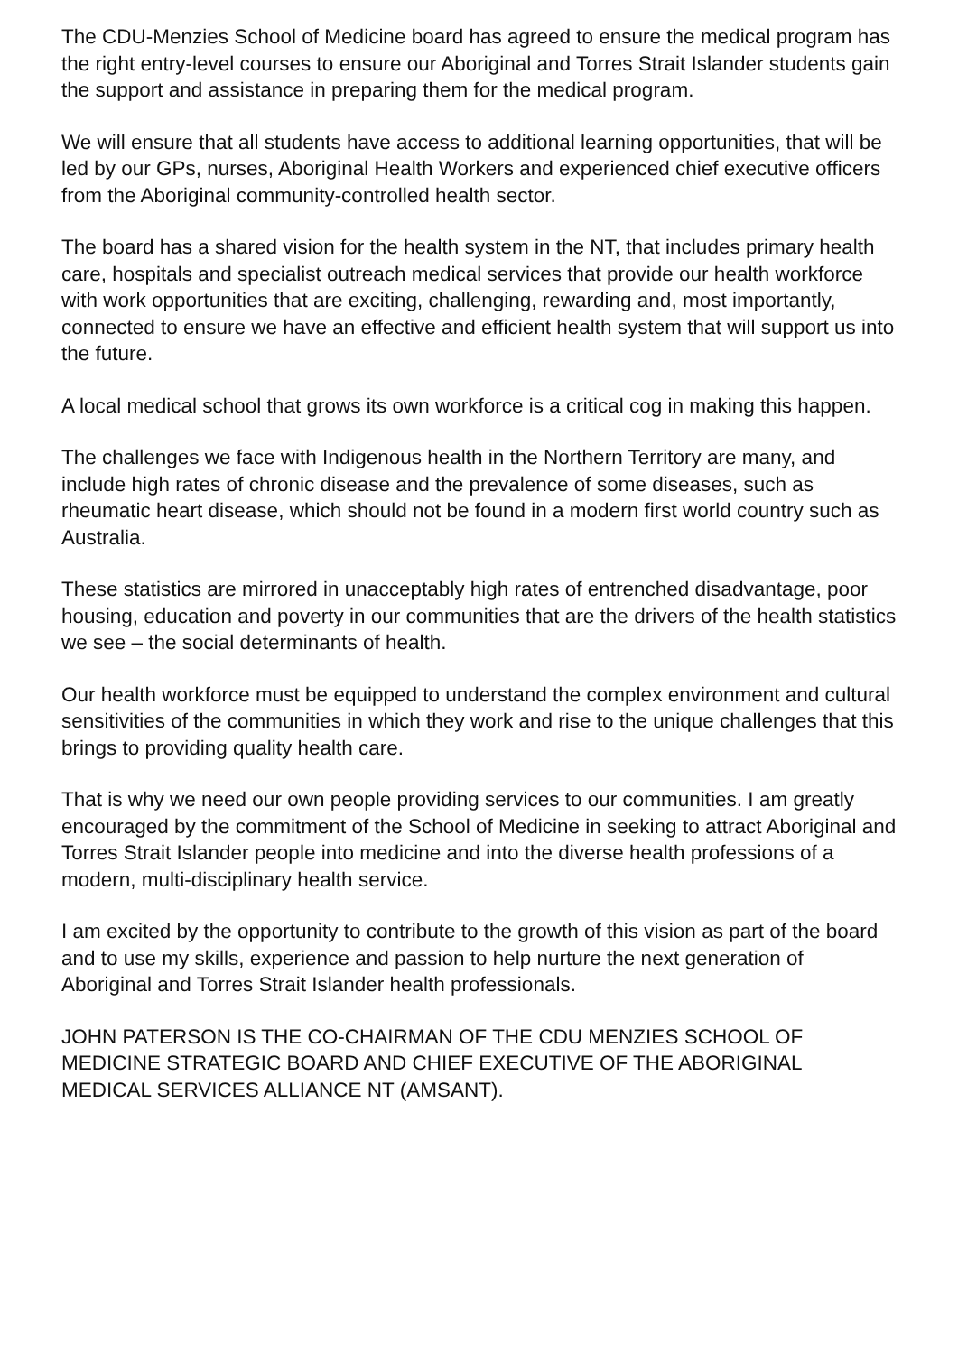The CDU-Menzies School of Medicine board has agreed to ensure the medical program has the right entry-level courses to ensure our Aboriginal and Torres Strait Islander students gain the support and assistance in preparing them for the medical program.
We will ensure that all students have access to additional learning opportunities, that will be led by our GPs, nurses, Aboriginal Health Workers and experienced chief executive officers from the Aboriginal community-controlled health sector.
The board has a shared vision for the health system in the NT, that includes primary health care, hospitals and specialist outreach medical services that provide our health workforce with work opportunities that are exciting, challenging, rewarding and, most importantly, connected to ensure we have an effective and efficient health system that will support us into the future.
A local medical school that grows its own workforce is a critical cog in making this happen.
The challenges we face with Indigenous health in the Northern Territory are many, and include high rates of chronic disease and the prevalence of some diseases, such as rheumatic heart disease, which should not be found in a modern first world country such as Australia.
These statistics are mirrored in unacceptably high rates of entrenched disadvantage, poor housing, education and poverty in our communities that are the drivers of the health statistics we see – the social determinants of health.
Our health workforce must be equipped to understand the complex environment and cultural sensitivities of the communities in which they work and rise to the unique challenges that this brings to providing quality health care.
That is why we need our own people providing services to our communities. I am greatly encouraged by the commitment of the School of Medicine in seeking to attract Aboriginal and Torres Strait Islander people into medicine and into the diverse health professions of a modern, multi-disciplinary health service.
I am excited by the opportunity to contribute to the growth of this vision as part of the board and to use my skills, experience and passion to help nurture the next generation of Aboriginal and Torres Strait Islander health professionals.
JOHN PATERSON IS THE CO-CHAIRMAN OF THE CDU MENZIES SCHOOL OF MEDICINE STRATEGIC BOARD AND CHIEF EXECUTIVE OF THE ABORIGINAL MEDICAL SERVICES ALLIANCE NT (AMSANT).